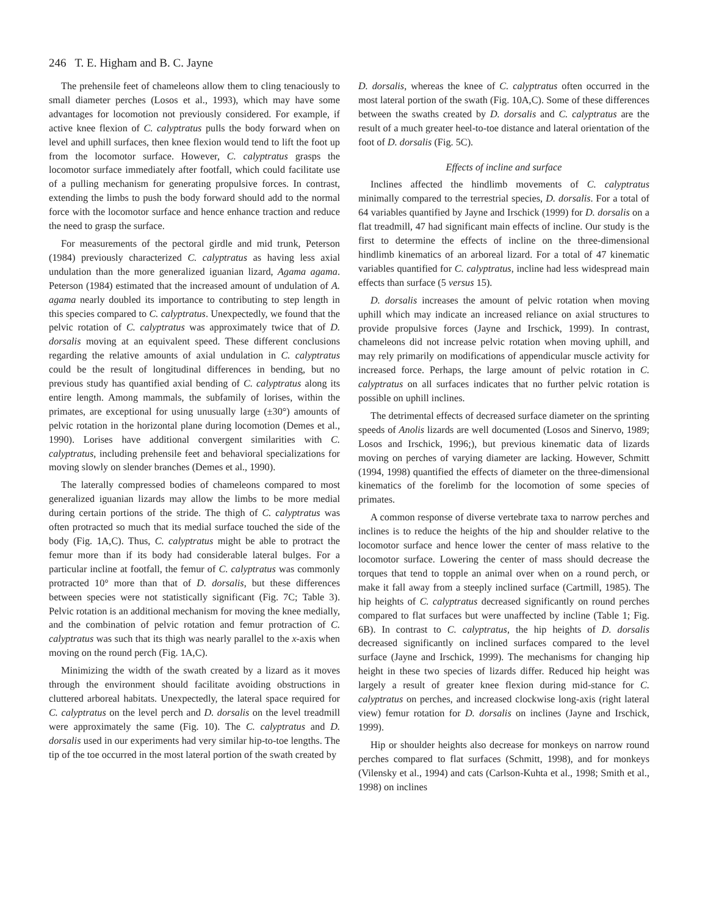246 T. E. Higham and B. C. Jayne
The prehensile feet of chameleons allow them to cling tenaciously to small diameter perches (Losos et al., 1993), which may have some advantages for locomotion not previously considered. For example, if active knee flexion of C. calyptratus pulls the body forward when on level and uphill surfaces, then knee flexion would tend to lift the foot up from the locomotor surface. However, C. calyptratus grasps the locomotor surface immediately after footfall, which could facilitate use of a pulling mechanism for generating propulsive forces. In contrast, extending the limbs to push the body forward should add to the normal force with the locomotor surface and hence enhance traction and reduce the need to grasp the surface.
For measurements of the pectoral girdle and mid trunk, Peterson (1984) previously characterized C. calyptratus as having less axial undulation than the more generalized iguanian lizard, Agama agama. Peterson (1984) estimated that the increased amount of undulation of A. agama nearly doubled its importance to contributing to step length in this species compared to C. calyptratus. Unexpectedly, we found that the pelvic rotation of C. calyptratus was approximately twice that of D. dorsalis moving at an equivalent speed. These different conclusions regarding the relative amounts of axial undulation in C. calyptratus could be the result of longitudinal differences in bending, but no previous study has quantified axial bending of C. calyptratus along its entire length. Among mammals, the subfamily of lorises, within the primates, are exceptional for using unusually large (±30°) amounts of pelvic rotation in the horizontal plane during locomotion (Demes et al., 1990). Lorises have additional convergent similarities with C. calyptratus, including prehensile feet and behavioral specializations for moving slowly on slender branches (Demes et al., 1990).
The laterally compressed bodies of chameleons compared to most generalized iguanian lizards may allow the limbs to be more medial during certain portions of the stride. The thigh of C. calyptratus was often protracted so much that its medial surface touched the side of the body (Fig. 1A,C). Thus, C. calyptratus might be able to protract the femur more than if its body had considerable lateral bulges. For a particular incline at footfall, the femur of C. calyptratus was commonly protracted 10° more than that of D. dorsalis, but these differences between species were not statistically significant (Fig. 7C; Table 3). Pelvic rotation is an additional mechanism for moving the knee medially, and the combination of pelvic rotation and femur protraction of C. calyptratus was such that its thigh was nearly parallel to the x-axis when moving on the round perch (Fig. 1A,C).
Minimizing the width of the swath created by a lizard as it moves through the environment should facilitate avoiding obstructions in cluttered arboreal habitats. Unexpectedly, the lateral space required for C. calyptratus on the level perch and D. dorsalis on the level treadmill were approximately the same (Fig. 10). The C. calyptratus and D. dorsalis used in our experiments had very similar hip-to-toe lengths. The tip of the toe occurred in the most lateral portion of the swath created by
D. dorsalis, whereas the knee of C. calyptratus often occurred in the most lateral portion of the swath (Fig. 10A,C). Some of these differences between the swaths created by D. dorsalis and C. calyptratus are the result of a much greater heel-to-toe distance and lateral orientation of the foot of D. dorsalis (Fig. 5C).
Effects of incline and surface
Inclines affected the hindlimb movements of C. calyptratus minimally compared to the terrestrial species, D. dorsalis. For a total of 64 variables quantified by Jayne and Irschick (1999) for D. dorsalis on a flat treadmill, 47 had significant main effects of incline. Our study is the first to determine the effects of incline on the three-dimensional hindlimb kinematics of an arboreal lizard. For a total of 47 kinematic variables quantified for C. calyptratus, incline had less widespread main effects than surface (5 versus 15).
D. dorsalis increases the amount of pelvic rotation when moving uphill which may indicate an increased reliance on axial structures to provide propulsive forces (Jayne and Irschick, 1999). In contrast, chameleons did not increase pelvic rotation when moving uphill, and may rely primarily on modifications of appendicular muscle activity for increased force. Perhaps, the large amount of pelvic rotation in C. calyptratus on all surfaces indicates that no further pelvic rotation is possible on uphill inclines.
The detrimental effects of decreased surface diameter on the sprinting speeds of Anolis lizards are well documented (Losos and Sinervo, 1989; Losos and Irschick, 1996;), but previous kinematic data of lizards moving on perches of varying diameter are lacking. However, Schmitt (1994, 1998) quantified the effects of diameter on the three-dimensional kinematics of the forelimb for the locomotion of some species of primates.
A common response of diverse vertebrate taxa to narrow perches and inclines is to reduce the heights of the hip and shoulder relative to the locomotor surface and hence lower the center of mass relative to the locomotor surface. Lowering the center of mass should decrease the torques that tend to topple an animal over when on a round perch, or make it fall away from a steeply inclined surface (Cartmill, 1985). The hip heights of C. calyptratus decreased significantly on round perches compared to flat surfaces but were unaffected by incline (Table 1; Fig. 6B). In contrast to C. calyptratus, the hip heights of D. dorsalis decreased significantly on inclined surfaces compared to the level surface (Jayne and Irschick, 1999). The mechanisms for changing hip height in these two species of lizards differ. Reduced hip height was largely a result of greater knee flexion during mid-stance for C. calyptratus on perches, and increased clockwise long-axis (right lateral view) femur rotation for D. dorsalis on inclines (Jayne and Irschick, 1999).
Hip or shoulder heights also decrease for monkeys on narrow round perches compared to flat surfaces (Schmitt, 1998), and for monkeys (Vilensky et al., 1994) and cats (Carlson-Kuhta et al., 1998; Smith et al., 1998) on inclines